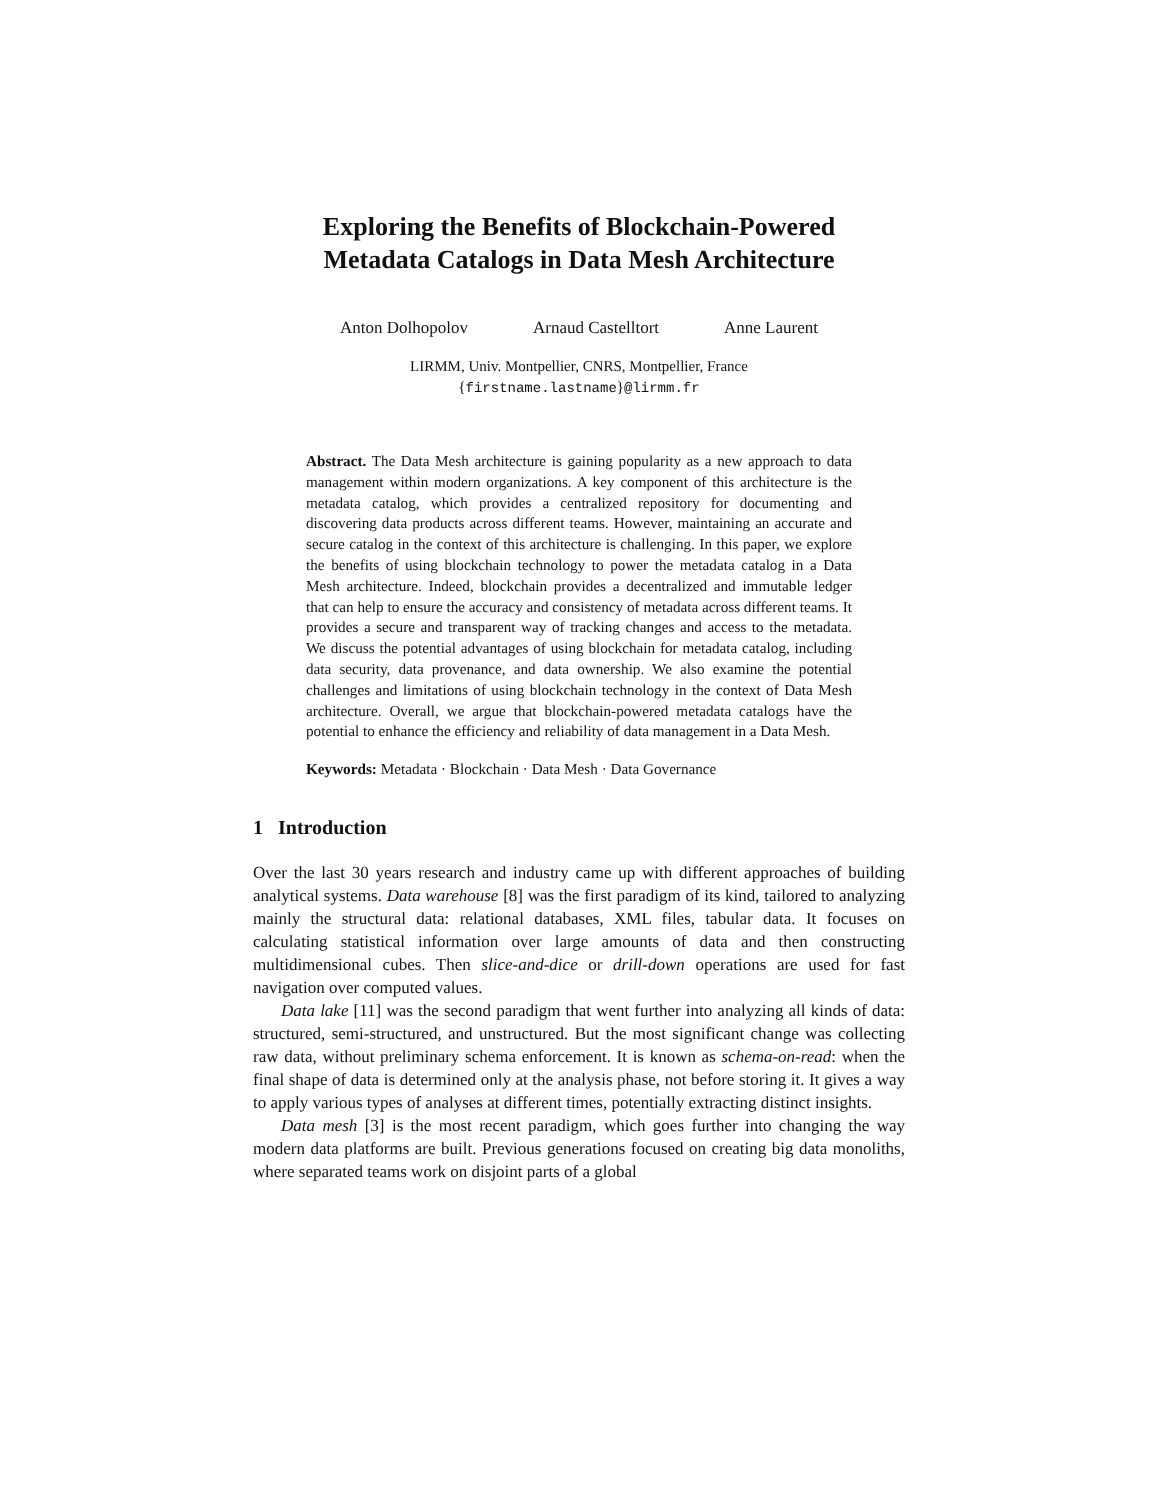Exploring the Benefits of Blockchain-Powered
Metadata Catalogs in Data Mesh Architecture
Anton Dolhopolov Arnaud Castelltort Anne Laurent
LIRMM, Univ. Montpellier, CNRS, Montpellier, France
{firstname.lastname}@lirmm.fr
Abstract. The Data Mesh architecture is gaining popularity as a new approach to data management within modern organizations. A key component of this architecture is the metadata catalog, which provides a centralized repository for documenting and discovering data products across different teams. However, maintaining an accurate and secure catalog in the context of this architecture is challenging. In this paper, we explore the benefits of using blockchain technology to power the metadata catalog in a Data Mesh architecture. Indeed, blockchain provides a decentralized and immutable ledger that can help to ensure the accuracy and consistency of metadata across different teams. It provides a secure and transparent way of tracking changes and access to the metadata. We discuss the potential advantages of using blockchain for metadata catalog, including data security, data provenance, and data ownership. We also examine the potential challenges and limitations of using blockchain technology in the context of Data Mesh architecture. Overall, we argue that blockchain-powered metadata catalogs have the potential to enhance the efficiency and reliability of data management in a Data Mesh.
Keywords: Metadata · Blockchain · Data Mesh · Data Governance
1 Introduction
Over the last 30 years research and industry came up with different approaches of building analytical systems. Data warehouse [8] was the first paradigm of its kind, tailored to analyzing mainly the structural data: relational databases, XML files, tabular data. It focuses on calculating statistical information over large amounts of data and then constructing multidimensional cubes. Then slice-and-dice or drill-down operations are used for fast navigation over computed values.
Data lake [11] was the second paradigm that went further into analyzing all kinds of data: structured, semi-structured, and unstructured. But the most significant change was collecting raw data, without preliminary schema enforcement. It is known as schema-on-read: when the final shape of data is determined only at the analysis phase, not before storing it. It gives a way to apply various types of analyses at different times, potentially extracting distinct insights.
Data mesh [3] is the most recent paradigm, which goes further into changing the way modern data platforms are built. Previous generations focused on creating big data monoliths, where separated teams work on disjoint parts of a global